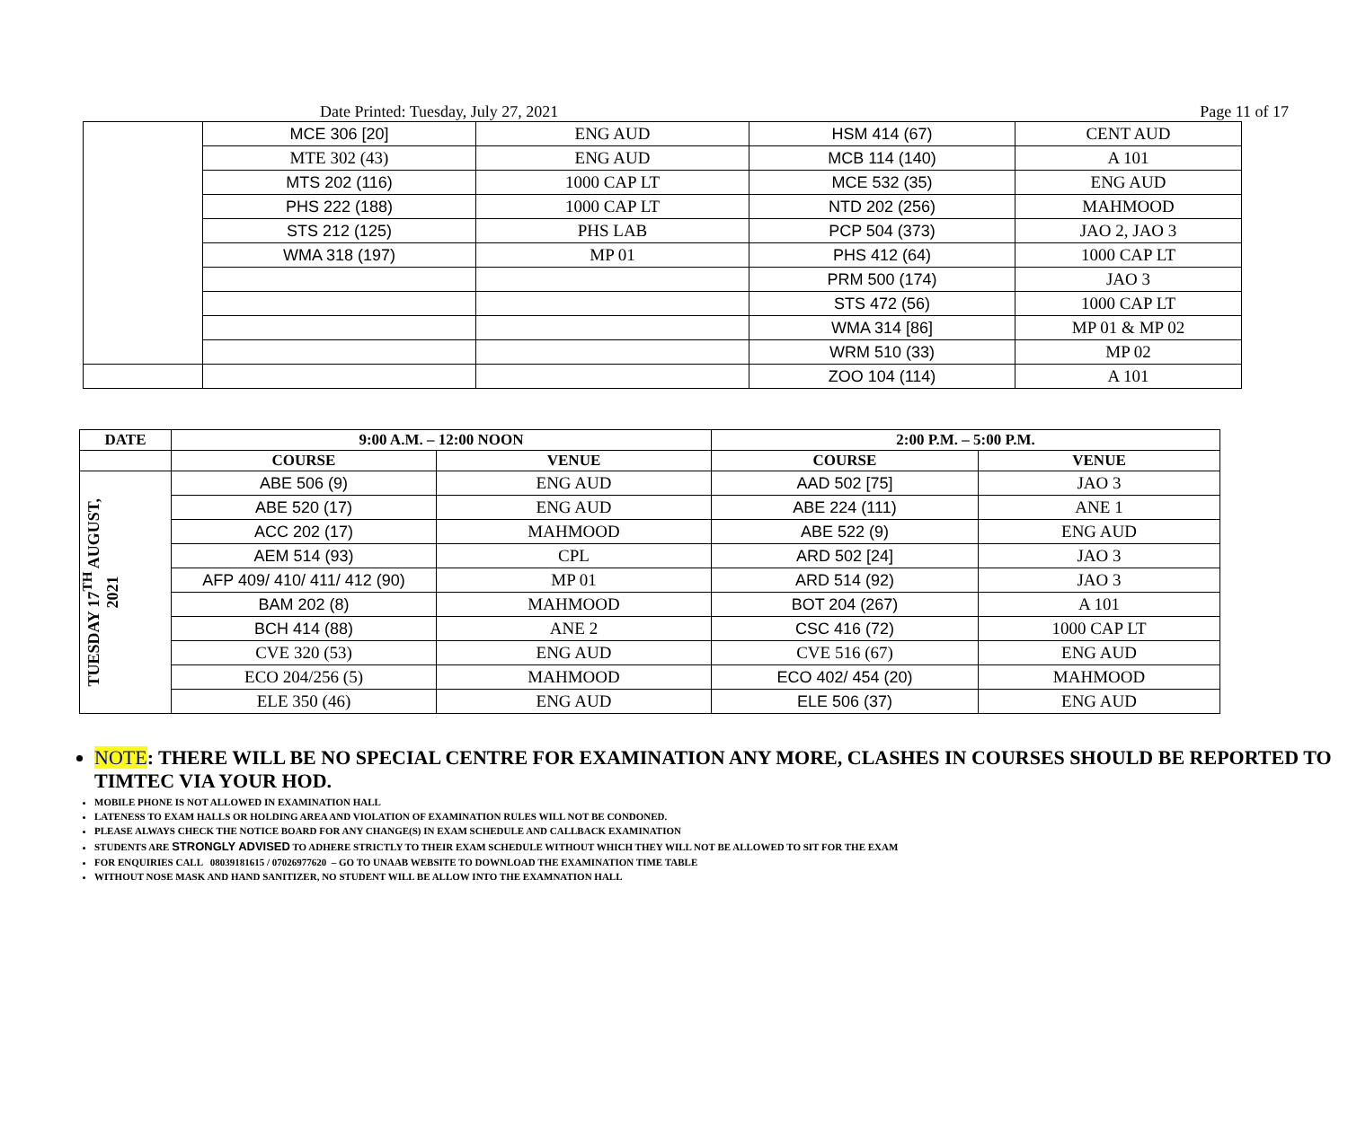Date Printed: Tuesday, July 27, 2021 Page 11 of 17
| | MCE 306 [20] | ENG AUD | HSM 414 (67) | CENT AUD |
| | MTE 302 (43) | ENG AUD | MCB 114 (140) | A 101 |
| | MTS 202 (116) | 1000 CAP LT | MCE 532 (35) | ENG AUD |
| | PHS 222 (188) | 1000 CAP LT | NTD 202 (256) | MAHMOOD |
| | STS 212 (125) | PHS LAB | PCP 504 (373) | JAO 2, JAO 3 |
| | WMA 318 (197) | MP 01 | PHS 412 (64) | 1000 CAP LT |
| | | | PRM 500 (174) | JAO 3 |
| | | | STS 472 (56) | 1000 CAP LT |
| | | | WMA 314 [86] | MP 01 & MP 02 |
| | | | WRM 510 (33) | MP 02 |
| | | | ZOO 104 (114) | A 101 |
| DATE | 9:00 A.M. – 12:00 NOON | | 2:00 P.M. – 5:00 P.M. | |
| --- | --- | --- | --- | --- |
| | COURSE | VENUE | COURSE | VENUE |
| TUESDAY 17<sup>TH</sup> AUGUST, 2021 | ABE 506 (9) | ENG AUD | AAD 502 [75] | JAO 3 |
| | ABE 520 (17) | ENG AUD | ABE 224 (111) | ANE 1 |
| | ACC 202 (17) | MAHMOOD | ABE 522 (9) | ENG AUD |
| | AEM 514 (93) | CPL | ARD 502 [24] | JAO 3 |
| | AFP 409/ 410/ 411/ 412 (90) | MP 01 | ARD 514 (92) | JAO 3 |
| | BAM 202 (8) | MAHMOOD | BOT 204 (267) | A 101 |
| | BCH 414 (88) | ANE 2 | CSC 416 (72) | 1000 CAP LT |
| | CVE 320 (53) | ENG AUD | CVE 516 (67) | ENG AUD |
| | ECO 204/256 (5) | MAHMOOD | ECO 402/ 454 (20) | MAHMOOD |
| | ELE 350 (46) | ENG AUD | ELE 506 (37) | ENG AUD |
NOTE: THERE WILL BE NO SPECIAL CENTRE FOR EXAMINATION ANY MORE, CLASHES IN COURSES SHOULD BE REPORTED TO TIMTEC VIA YOUR HOD.
MOBILE PHONE IS NOT ALLOWED IN EXAMINATION HALL
LATENESS TO EXAM HALLS OR HOLDING AREA AND VIOLATION OF EXAMINATION RULES WILL NOT BE CONDONED.
PLEASE ALWAYS CHECK THE NOTICE BOARD FOR ANY CHANGE(S) IN EXAM SCHEDULE AND CALLBACK EXAMINATION
STUDENTS ARE STRONGLY ADVISED TO ADHERE STRICTLY TO THEIR EXAM SCHEDULE WITHOUT WHICH THEY WILL NOT BE ALLOWED TO SIT FOR THE EXAM
FOR ENQUIRIES CALL 08039181615 / 07026977620 – GO TO UNAAB WEBSITE TO DOWNLOAD THE EXAMINATION TIME TABLE
WITHOUT NOSE MASK AND HAND SANITIZER, NO STUDENT WILL BE ALLOW INTO THE EXAMNATION HALL